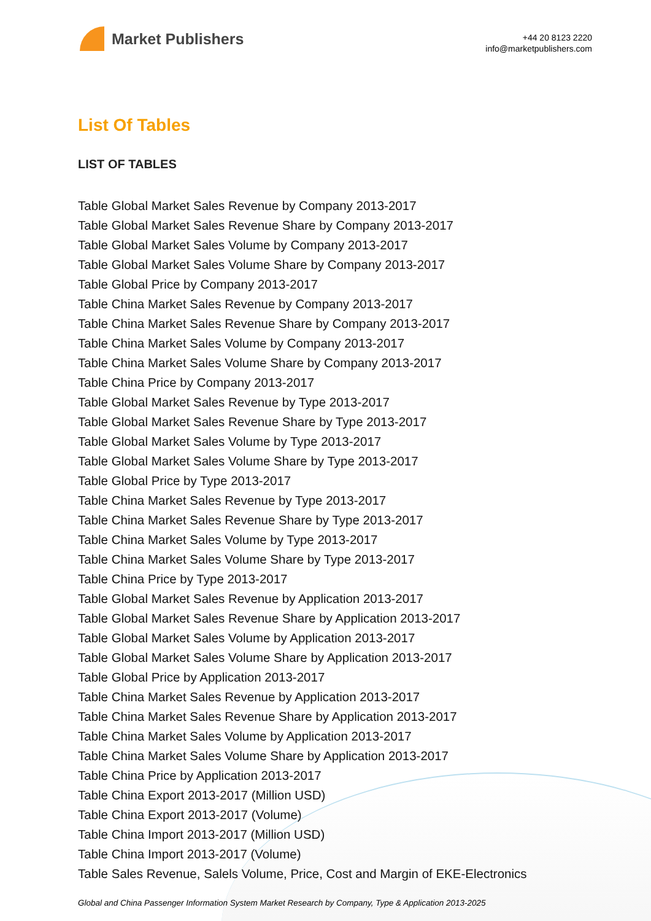Market Publishers
+44 20 8123 2220
info@marketpublishers.com
List Of Tables
LIST OF TABLES
Table Global Market Sales Revenue by Company 2013-2017
Table Global Market Sales Revenue Share by Company 2013-2017
Table Global Market Sales Volume by Company 2013-2017
Table Global Market Sales Volume Share by Company 2013-2017
Table Global Price by Company 2013-2017
Table China Market Sales Revenue by Company 2013-2017
Table China Market Sales Revenue Share by Company 2013-2017
Table China Market Sales Volume by Company 2013-2017
Table China Market Sales Volume Share by Company 2013-2017
Table China Price by Company 2013-2017
Table Global Market Sales Revenue by Type 2013-2017
Table Global Market Sales Revenue Share by Type 2013-2017
Table Global Market Sales Volume by Type 2013-2017
Table Global Market Sales Volume Share by Type 2013-2017
Table Global Price by Type 2013-2017
Table China Market Sales Revenue by Type 2013-2017
Table China Market Sales Revenue Share by Type 2013-2017
Table China Market Sales Volume by Type 2013-2017
Table China Market Sales Volume Share by Type 2013-2017
Table China Price by Type 2013-2017
Table Global Market Sales Revenue by Application 2013-2017
Table Global Market Sales Revenue Share by Application 2013-2017
Table Global Market Sales Volume by Application 2013-2017
Table Global Market Sales Volume Share by Application 2013-2017
Table Global Price by Application 2013-2017
Table China Market Sales Revenue by Application 2013-2017
Table China Market Sales Revenue Share by Application 2013-2017
Table China Market Sales Volume by Application 2013-2017
Table China Market Sales Volume Share by Application 2013-2017
Table China Price by Application 2013-2017
Table China Export 2013-2017 (Million USD)
Table China Export 2013-2017 (Volume)
Table China Import 2013-2017 (Million USD)
Table China Import 2013-2017 (Volume)
Table Sales Revenue, Salels Volume, Price, Cost and Margin of EKE-Electronics
Global and China Passenger Information System Market Research by Company, Type & Application 2013-2025